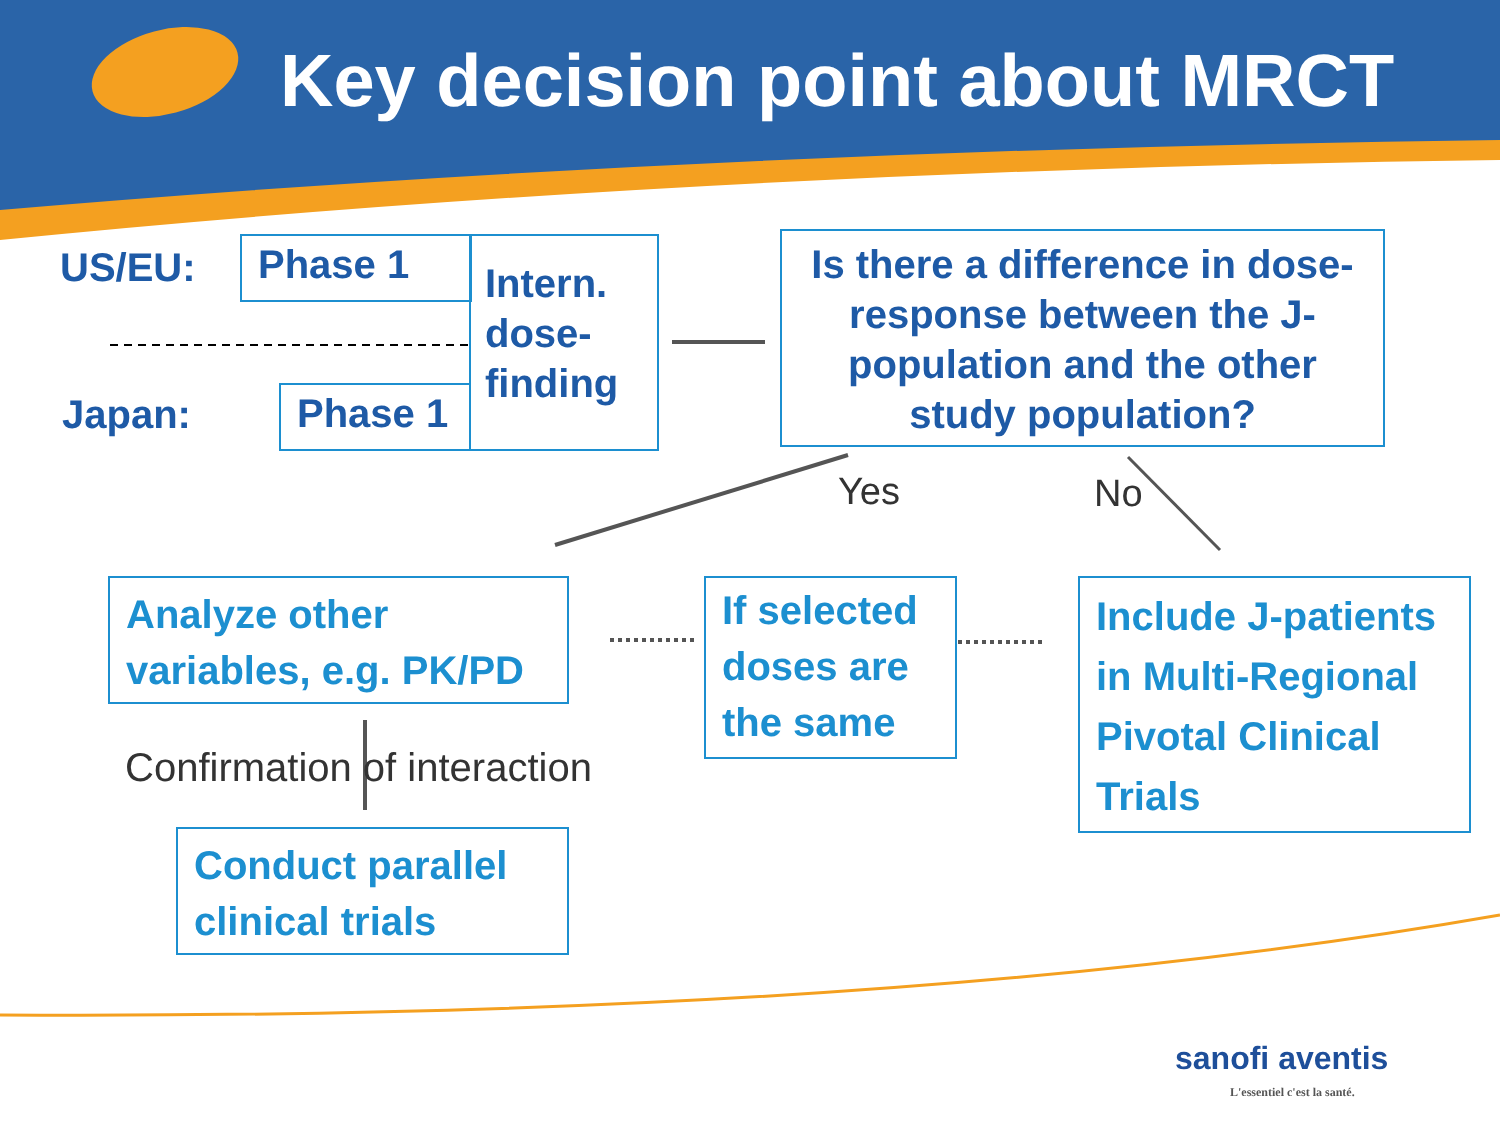Key decision point about MRCT
US/EU:
Japan:
Phase 1
Phase 1
Intern. dose-finding
Is there a difference in dose-response between the J-population and the other study population?
Yes No
Analyze other variables, e.g. PK/PD
If selected doses are the same
Include J-patients in Multi-Regional Pivotal Clinical Trials
Confirmation of interaction
Conduct parallel clinical trials
sanofi aventis
L'essentiel c'est la santé.